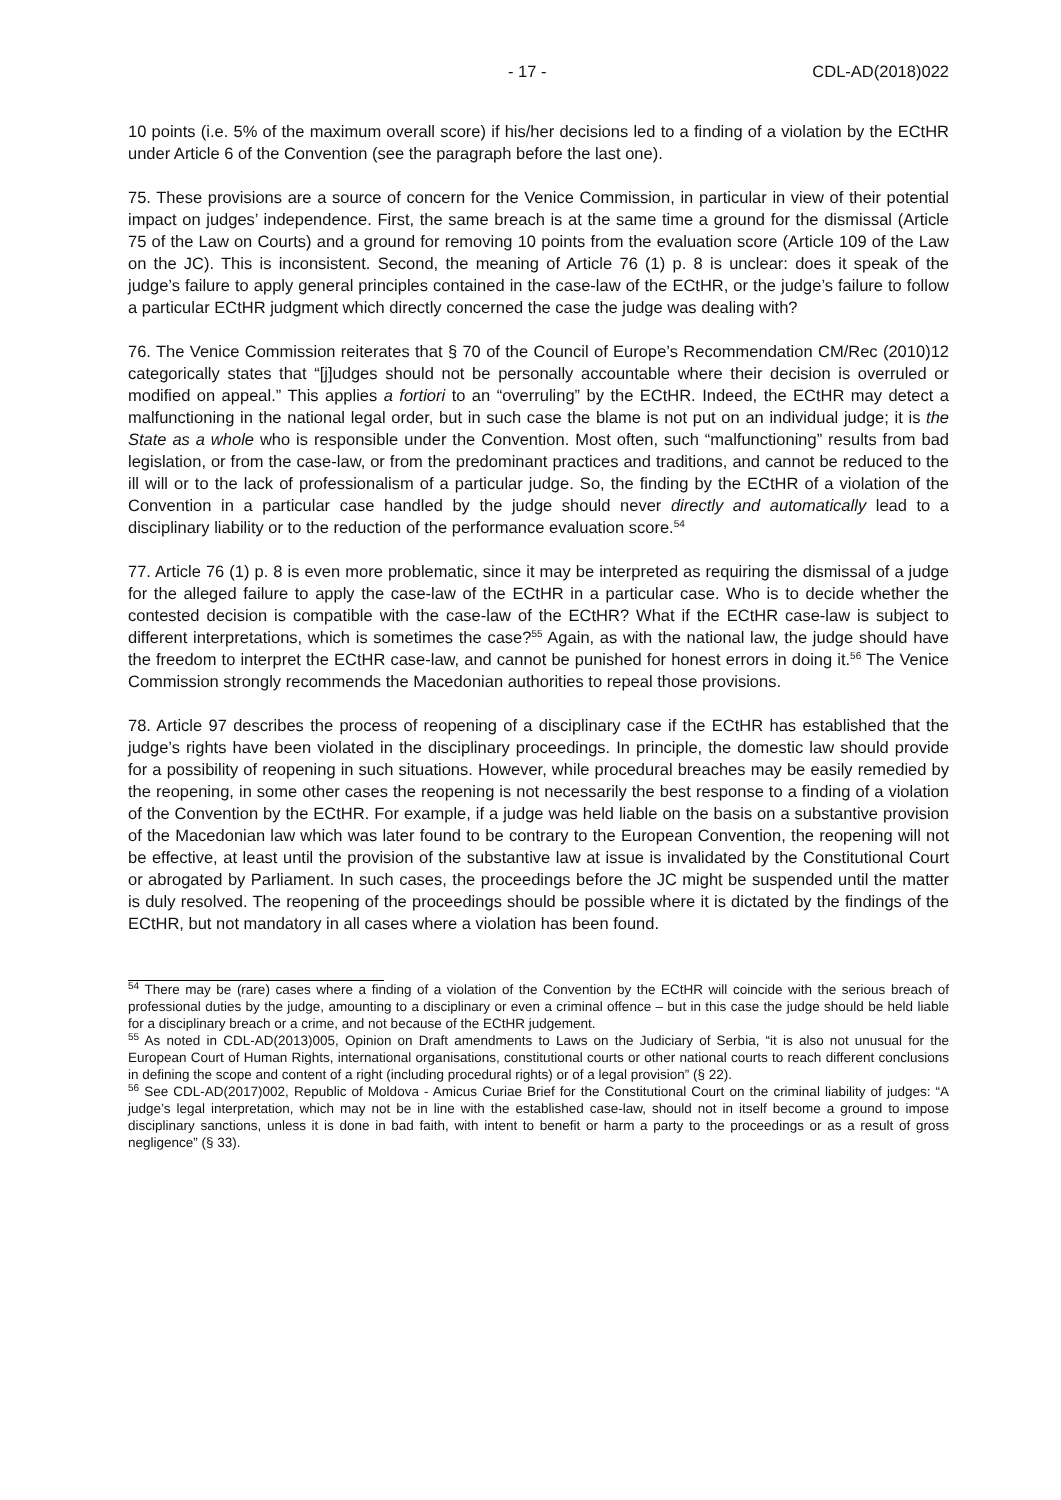- 17 - CDL-AD(2018)022
10 points (i.e. 5% of the maximum overall score) if his/her decisions led to a finding of a violation by the ECtHR under Article 6 of the Convention (see the paragraph before the last one).
75. These provisions are a source of concern for the Venice Commission, in particular in view of their potential impact on judges’ independence. First, the same breach is at the same time a ground for the dismissal (Article 75 of the Law on Courts) and a ground for removing 10 points from the evaluation score (Article 109 of the Law on the JC). This is inconsistent. Second, the meaning of Article 76 (1) p. 8 is unclear: does it speak of the judge’s failure to apply general principles contained in the case-law of the ECtHR, or the judge’s failure to follow a particular ECtHR judgment which directly concerned the case the judge was dealing with?
76. The Venice Commission reiterates that § 70 of the Council of Europe’s Recommendation CM/Rec (2010)12 categorically states that “[j]udges should not be personally accountable where their decision is overruled or modified on appeal.” This applies a fortiori to an “overruling” by the ECtHR. Indeed, the ECtHR may detect a malfunctioning in the national legal order, but in such case the blame is not put on an individual judge; it is the State as a whole who is responsible under the Convention. Most often, such “malfunctioning” results from bad legislation, or from the case-law, or from the predominant practices and traditions, and cannot be reduced to the ill will or to the lack of professionalism of a particular judge. So, the finding by the ECtHR of a violation of the Convention in a particular case handled by the judge should never directly and automatically lead to a disciplinary liability or to the reduction of the performance evaluation score.<sup>54</sup>
77. Article 76 (1) p. 8 is even more problematic, since it may be interpreted as requiring the dismissal of a judge for the alleged failure to apply the case-law of the ECtHR in a particular case. Who is to decide whether the contested decision is compatible with the case-law of the ECtHR? What if the ECtHR case-law is subject to different interpretations, which is sometimes the case?<sup>55</sup> Again, as with the national law, the judge should have the freedom to interpret the ECtHR case-law, and cannot be punished for honest errors in doing it.<sup>56</sup> The Venice Commission strongly recommends the Macedonian authorities to repeal those provisions.
78. Article 97 describes the process of reopening of a disciplinary case if the ECtHR has established that the judge’s rights have been violated in the disciplinary proceedings. In principle, the domestic law should provide for a possibility of reopening in such situations. However, while procedural breaches may be easily remedied by the reopening, in some other cases the reopening is not necessarily the best response to a finding of a violation of the Convention by the ECtHR. For example, if a judge was held liable on the basis on a substantive provision of the Macedonian law which was later found to be contrary to the European Convention, the reopening will not be effective, at least until the provision of the substantive law at issue is invalidated by the Constitutional Court or abrogated by Parliament. In such cases, the proceedings before the JC might be suspended until the matter is duly resolved. The reopening of the proceedings should be possible where it is dictated by the findings of the ECtHR, but not mandatory in all cases where a violation has been found.
<sup>54</sup> There may be (rare) cases where a finding of a violation of the Convention by the ECtHR will coincide with the serious breach of professional duties by the judge, amounting to a disciplinary or even a criminal offence – but in this case the judge should be held liable for a disciplinary breach or a crime, and not because of the ECtHR judgement.
<sup>55</sup> As noted in CDL-AD(2013)005, Opinion on Draft amendments to Laws on the Judiciary of Serbia, “it is also not unusual for the European Court of Human Rights, international organisations, constitutional courts or other national courts to reach different conclusions in defining the scope and content of a right (including procedural rights) or of a legal provision” (§ 22).
<sup>56</sup> See CDL-AD(2017)002, Republic of Moldova - Amicus Curiae Brief for the Constitutional Court on the criminal liability of judges: “A judge’s legal interpretation, which may not be in line with the established case-law, should not in itself become a ground to impose disciplinary sanctions, unless it is done in bad faith, with intent to benefit or harm a party to the proceedings or as a result of gross negligence” (§ 33).